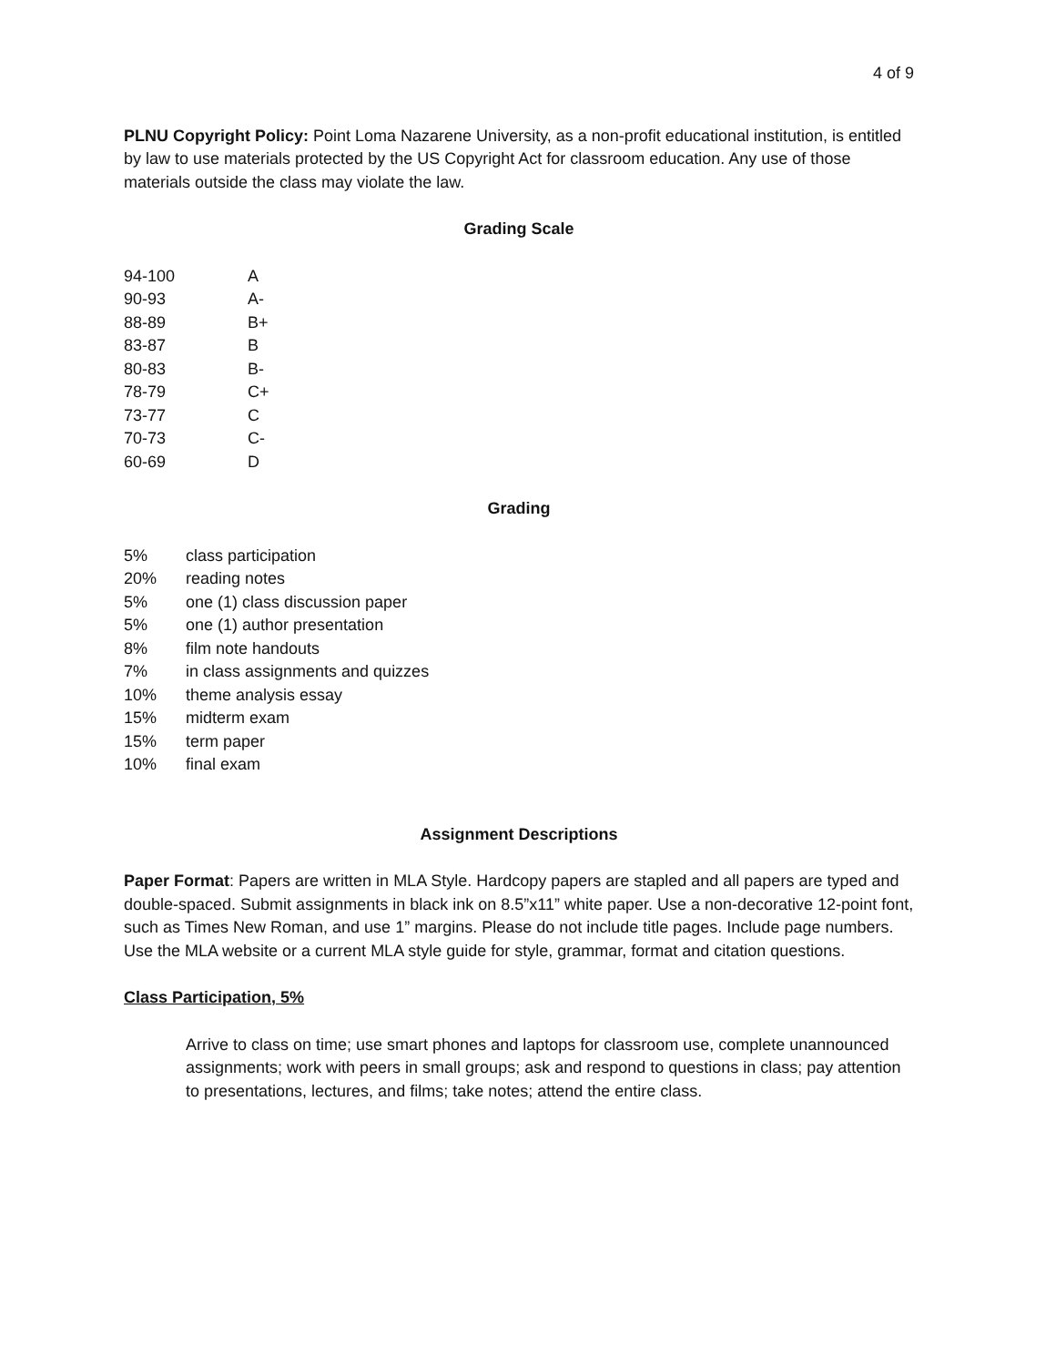4 of 9
PLNU Copyright Policy: Point Loma Nazarene University, as a non-profit educational institution, is entitled by law to use materials protected by the US Copyright Act for classroom education. Any use of those materials outside the class may violate the law.
Grading Scale
| 94-100 | A |
| 90-93 | A- |
| 88-89 | B+ |
| 83-87 | B |
| 80-83 | B- |
| 78-79 | C+ |
| 73-77 | C |
| 70-73 | C- |
| 60-69 | D |
Grading
| 5% | class participation |
| 20% | reading notes |
| 5% | one (1) class discussion paper |
| 5% | one (1) author presentation |
| 8% | film note handouts |
| 7% | in class assignments and quizzes |
| 10% | theme analysis essay |
| 15% | midterm exam |
| 15% | term paper |
| 10% | final exam |
Assignment Descriptions
Paper Format: Papers are written in MLA Style. Hardcopy papers are stapled and all papers are typed and double-spaced. Submit assignments in black ink on 8.5”x11” white paper. Use a non-decorative 12-point font, such as Times New Roman, and use 1” margins. Please do not include title pages. Include page numbers. Use the MLA website or a current MLA style guide for style, grammar, format and citation questions.
Class Participation, 5%
Arrive to class on time; use smart phones and laptops for classroom use, complete unannounced assignments; work with peers in small groups; ask and respond to questions in class; pay attention to presentations, lectures, and films; take notes; attend the entire class.